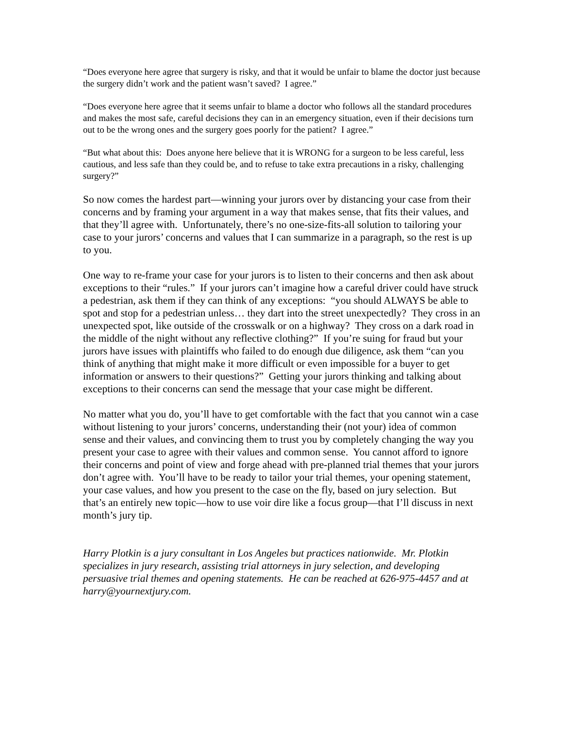“Does everyone here agree that surgery is risky, and that it would be unfair to blame the doctor just because the surgery didn’t work and the patient wasn’t saved? I agree.”
“Does everyone here agree that it seems unfair to blame a doctor who follows all the standard procedures and makes the most safe, careful decisions they can in an emergency situation, even if their decisions turn out to be the wrong ones and the surgery goes poorly for the patient? I agree.”
“But what about this: Does anyone here believe that it is WRONG for a surgeon to be less careful, less cautious, and less safe than they could be, and to refuse to take extra precautions in a risky, challenging surgery?”
So now comes the hardest part—winning your jurors over by distancing your case from their concerns and by framing your argument in a way that makes sense, that fits their values, and that they’ll agree with. Unfortunately, there’s no one-size-fits-all solution to tailoring your case to your jurors’ concerns and values that I can summarize in a paragraph, so the rest is up to you.
One way to re-frame your case for your jurors is to listen to their concerns and then ask about exceptions to their “rules.” If your jurors can’t imagine how a careful driver could have struck a pedestrian, ask them if they can think of any exceptions: “you should ALWAYS be able to spot and stop for a pedestrian unless… they dart into the street unexpectedly? They cross in an unexpected spot, like outside of the crosswalk or on a highway? They cross on a dark road in the middle of the night without any reflective clothing?” If you’re suing for fraud but your jurors have issues with plaintiffs who failed to do enough due diligence, ask them “can you think of anything that might make it more difficult or even impossible for a buyer to get information or answers to their questions?” Getting your jurors thinking and talking about exceptions to their concerns can send the message that your case might be different.
No matter what you do, you’ll have to get comfortable with the fact that you cannot win a case without listening to your jurors’ concerns, understanding their (not your) idea of common sense and their values, and convincing them to trust you by completely changing the way you present your case to agree with their values and common sense. You cannot afford to ignore their concerns and point of view and forge ahead with pre-planned trial themes that your jurors don’t agree with. You’ll have to be ready to tailor your trial themes, your opening statement, your case values, and how you present to the case on the fly, based on jury selection. But that’s an entirely new topic—how to use voir dire like a focus group—that I’ll discuss in next month’s jury tip.
Harry Plotkin is a jury consultant in Los Angeles but practices nationwide. Mr. Plotkin specializes in jury research, assisting trial attorneys in jury selection, and developing persuasive trial themes and opening statements. He can be reached at 626-975-4457 and at harry@yournextjury.com.